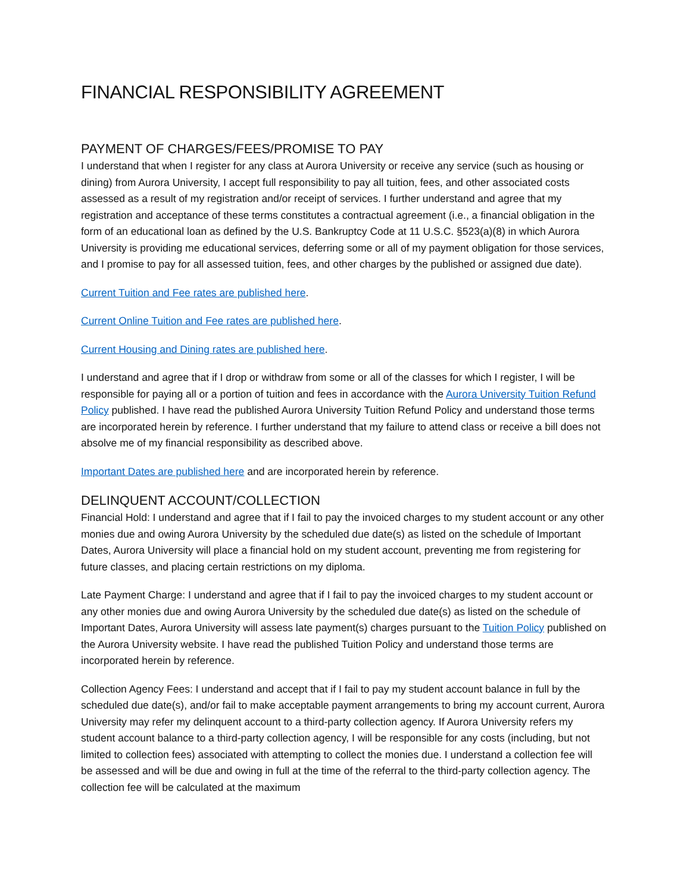FINANCIAL RESPONSIBILITY AGREEMENT
PAYMENT OF CHARGES/FEES/PROMISE TO PAY
I understand that when I register for any class at Aurora University or receive any service (such as housing or dining) from Aurora University, I accept full responsibility to pay all tuition, fees, and other associated costs assessed as a result of my registration and/or receipt of services. I further understand and agree that my registration and acceptance of these terms constitutes a contractual agreement (i.e., a financial obligation in the form of an educational loan as defined by the U.S. Bankruptcy Code at 11 U.S.C. §523(a)(8) in which Aurora University is providing me educational services, deferring some or all of my payment obligation for those services, and I promise to pay for all assessed tuition, fees, and other charges by the published or assigned due date).
Current Tuition and Fee rates are published here.
Current Online Tuition and Fee rates are published here.
Current Housing and Dining rates are published here.
I understand and agree that if I drop or withdraw from some or all of the classes for which I register, I will be responsible for paying all or a portion of tuition and fees in accordance with the Aurora University Tuition Refund Policy published. I have read the published Aurora University Tuition Refund Policy and understand those terms are incorporated herein by reference. I further understand that my failure to attend class or receive a bill does not absolve me of my financial responsibility as described above.
Important Dates are published here and are incorporated herein by reference.
DELINQUENT ACCOUNT/COLLECTION
Financial Hold: I understand and agree that if I fail to pay the invoiced charges to my student account or any other monies due and owing Aurora University by the scheduled due date(s) as listed on the schedule of Important Dates, Aurora University will place a financial hold on my student account, preventing me from registering for future classes, and placing certain restrictions on my diploma.
Late Payment Charge: I understand and agree that if I fail to pay the invoiced charges to my student account or any other monies due and owing Aurora University by the scheduled due date(s) as listed on the schedule of Important Dates, Aurora University will assess late payment(s) charges pursuant to the Tuition Policy published on the Aurora University website. I have read the published Tuition Policy and understand those terms are incorporated herein by reference.
Collection Agency Fees: I understand and accept that if I fail to pay my student account balance in full by the scheduled due date(s), and/or fail to make acceptable payment arrangements to bring my account current, Aurora University may refer my delinquent account to a third-party collection agency. If Aurora University refers my student account balance to a third-party collection agency, I will be responsible for any costs (including, but not limited to collection fees) associated with attempting to collect the monies due. I understand a collection fee will be assessed and will be due and owing in full at the time of the referral to the third-party collection agency. The collection fee will be calculated at the maximum